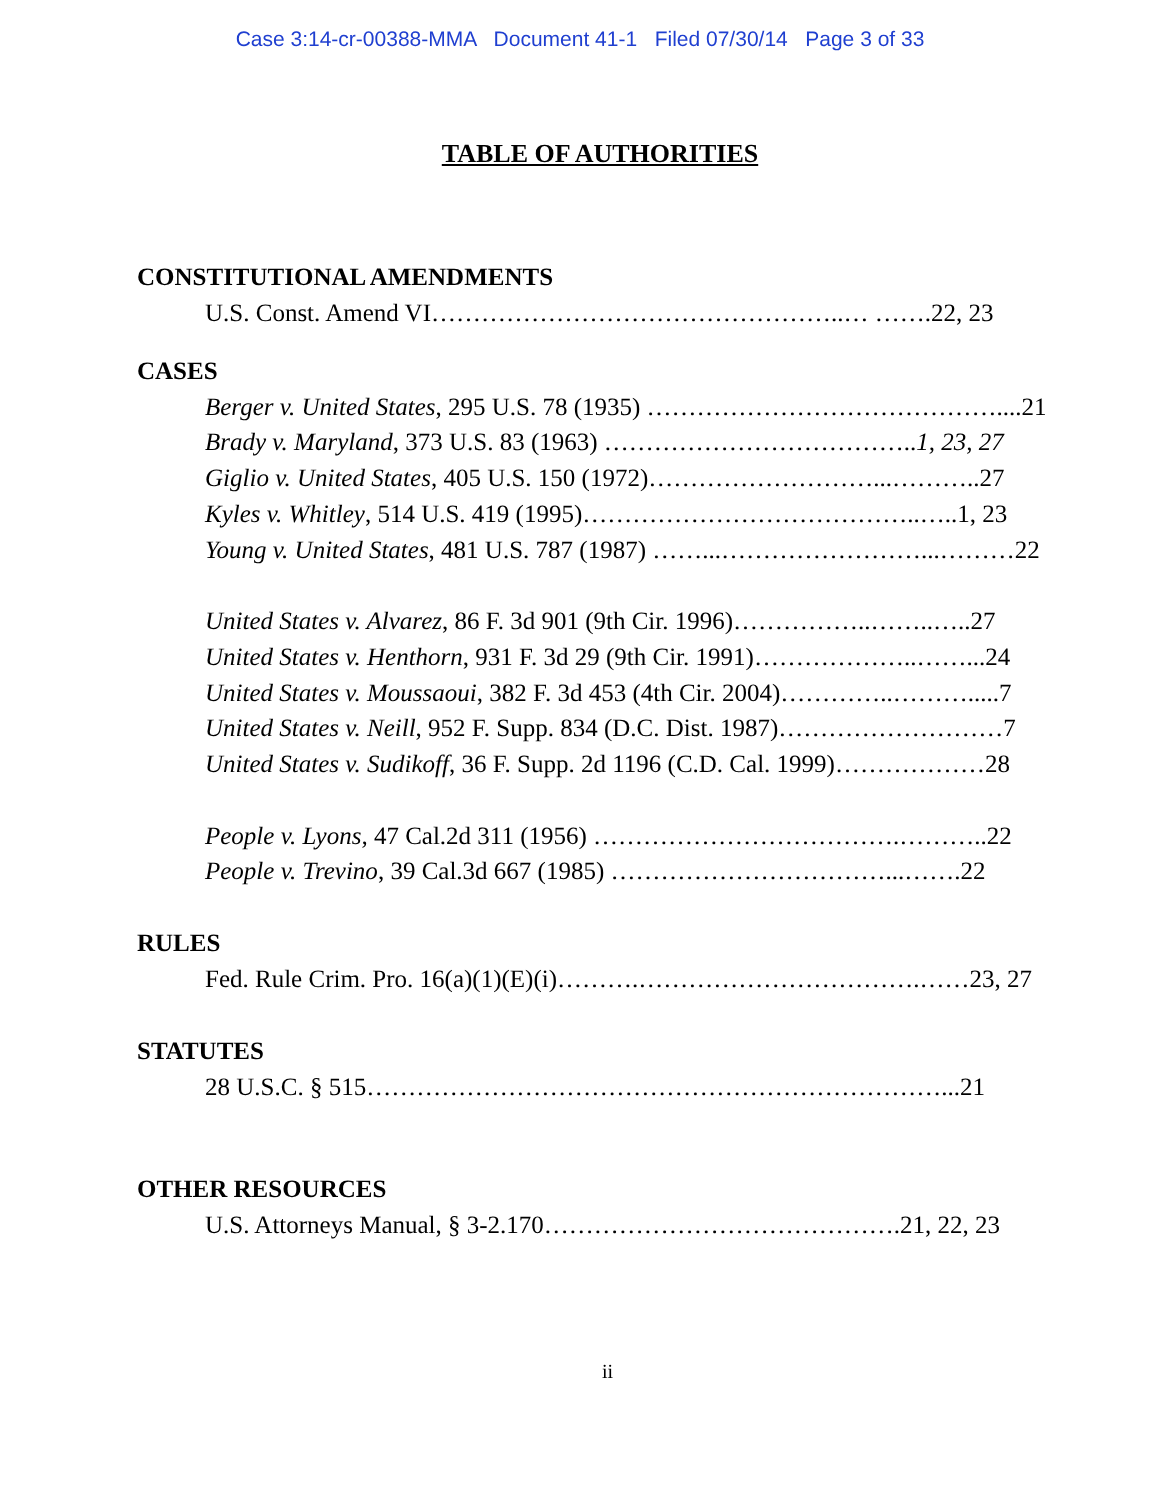Case 3:14-cr-00388-MMA Document 41-1 Filed 07/30/14 Page 3 of 33
TABLE OF AUTHORITIES
CONSTITUTIONAL AMENDMENTS
U.S. Const. Amend VI…………………………………………..… …….22, 23
CASES
Berger v. United States, 295 U.S. 78 (1935) ……………………………………....21
Brady v. Maryland, 373 U.S. 83 (1963) ………………………………..1, 23, 27
Giglio v. United States, 405 U.S. 150 (1972)………………………...………..27
Kyles v. Whitley, 514 U.S. 419 (1995)…………………………………..…..1, 23
Young v. United States, 481 U.S. 787 (1987) ……...……………………...………22
United States v. Alvarez, 86 F. 3d 901 (9th Cir. 1996)……………..……..…..27
United States v. Henthorn, 931 F. 3d 29 (9th Cir. 1991)………………..……...24
United States v. Moussaoui, 382 F. 3d 453 (4th Cir. 2004)…………..……….....7
United States v. Neill, 952 F. Supp. 834 (D.C. Dist. 1987)………………………7
United States v. Sudikoff, 36 F. Supp. 2d 1196 (C.D. Cal. 1999)………………28
People v. Lyons, 47 Cal.2d 311 (1956) ……………………………….………..22
People v. Trevino, 39 Cal.3d 667 (1985) ……………………………...…….22
RULES
Fed. Rule Crim. Pro. 16(a)(1)(E)(i)……….…………………………….……23, 27
STATUTES
28 U.S.C. § 515……………………………………………………………...21
OTHER RESOURCES
U.S. Attorneys Manual, § 3-2.170…………………………………….21, 22, 23
ii